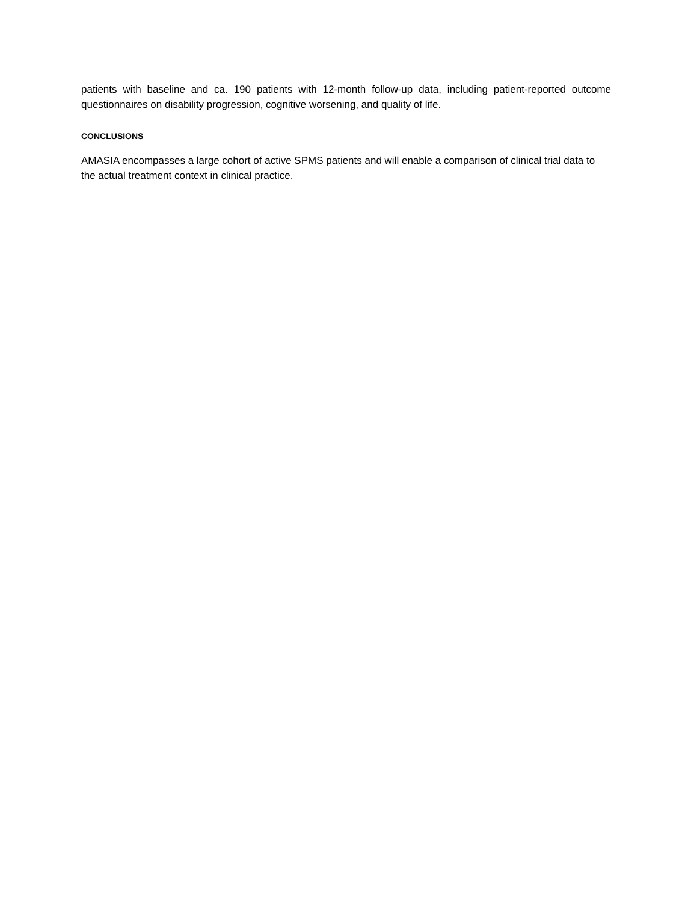patients with baseline and ca. 190 patients with 12-month follow-up data, including patient-reported outcome questionnaires on disability progression, cognitive worsening, and quality of life.
CONCLUSIONS
AMASIA encompasses a large cohort of active SPMS patients and will enable a comparison of clinical trial data to the actual treatment context in clinical practice.